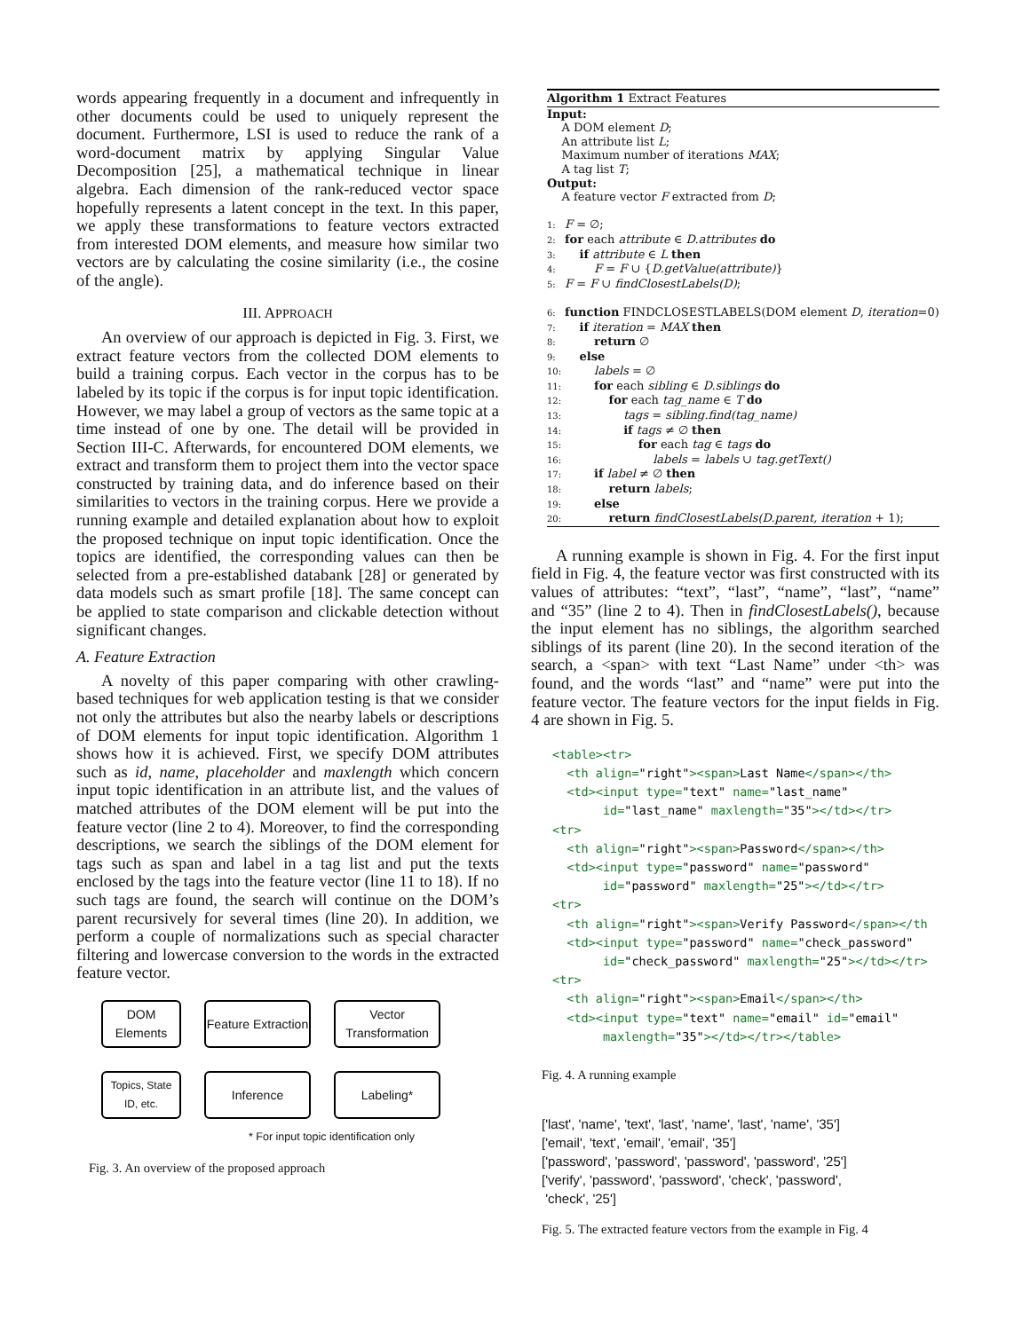words appearing frequently in a document and infrequently in other documents could be used to uniquely represent the document. Furthermore, LSI is used to reduce the rank of a word-document matrix by applying Singular Value Decomposition [25], a mathematical technique in linear algebra. Each dimension of the rank-reduced vector space hopefully represents a latent concept in the text. In this paper, we apply these transformations to feature vectors extracted from interested DOM elements, and measure how similar two vectors are by calculating the cosine similarity (i.e., the cosine of the angle).
III. APPROACH
An overview of our approach is depicted in Fig. 3. First, we extract feature vectors from the collected DOM elements to build a training corpus. Each vector in the corpus has to be labeled by its topic if the corpus is for input topic identification. However, we may label a group of vectors as the same topic at a time instead of one by one. The detail will be provided in Section III-C. Afterwards, for encountered DOM elements, we extract and transform them to project them into the vector space constructed by training data, and do inference based on their similarities to vectors in the training corpus. Here we provide a running example and detailed explanation about how to exploit the proposed technique on input topic identification. Once the topics are identified, the corresponding values can then be selected from a pre-established databank [28] or generated by data models such as smart profile [18]. The same concept can be applied to state comparison and clickable detection without significant changes.
A. Feature Extraction
A novelty of this paper comparing with other crawling-based techniques for web application testing is that we consider not only the attributes but also the nearby labels or descriptions of DOM elements for input topic identification. Algorithm 1 shows how it is achieved. First, we specify DOM attributes such as id, name, placeholder and maxlength which concern input topic identification in an attribute list, and the values of matched attributes of the DOM element will be put into the feature vector (line 2 to 4). Moreover, to find the corresponding descriptions, we search the siblings of the DOM element for tags such as span and label in a tag list and put the texts enclosed by the tags into the feature vector (line 11 to 18). If no such tags are found, the search will continue on the DOM’s parent recursively for several times (line 20). In addition, we perform a couple of normalizations such as special character filtering and lowercase conversion to the words in the extracted feature vector.
DOM Elements
Feature Extraction
Vector Transformation
Topics, State ID, etc.
Inference
Labeling*
* For input topic identification only
Fig. 3. An overview of the proposed approach
Algorithm 1 Extract Features
Input: A DOM element D; An attribute list L; Maximum number of iterations MAX; A tag list T; Output: A feature vector F extracted from D; 1: F = ∅; 2: for each attribute ∈ D.attributes do 3: if attribute ∈ L then 4: F = F ∪ {D.getValue(attribute)} 5: F = F ∪ findClosestLabels(D); 6: function FINDCLOSESTLABELS(DOM element D, iteration=0) 7: if iteration = MAX then 8: return ∅ 9: else 10: labels = ∅ 11: for each sibling ∈ D.siblings do 12: for each tag_name ∈ T do 13: tags = sibling.find(tag_name) 14: if tags ≠ ∅ then 15: for each tag ∈ tags do 16: labels = labels ∪ tag.getText() 17: if label ≠ ∅ then 18: return labels; 19: else 20: return findClosestLabels(D.parent, iteration + 1);
A running example is shown in Fig. 4. For the first input field in Fig. 4, the feature vector was first constructed with its values of attributes: “text”, “last”, “name”, “last”, “name” and “35” (line 2 to 4). Then in findClosestLabels(), because the input element has no siblings, the algorithm searched siblings of its parent (line 20). In the second iteration of the search, a <span> with text “Last Name” under <th> was found, and the words “last” and “name” were put into the feature vector. The feature vectors for the input fields in Fig. 4 are shown in Fig. 5.
<table><tr> <th align="right"><span>Last Name</span></th> <td><input type="text" name="last_name" id="last_name" maxlength="35"></td></tr> <tr> <th align="right"><span>Password</span></th> <td><input type="password" name="password" id="password" maxlength="25"></td></tr> <tr> <th align="right"><span>Verify Password</span></th <td><input type="password" name="check_password" id="check_password" maxlength="25"></td></tr> <tr> <th align="right"><span>Email</span></th> <td><input type="text" name="email" id="email" maxlength="35"></td></tr></table>
Fig. 4. A running example
['last', 'name', 'text', 'last', 'name', 'last', 'name', '35']
['email', 'text', 'email', 'email', '35']
['password', 'password', 'password', 'password', '25']
['verify', 'password', 'password', 'check', 'password',
'check', '25']
Fig. 5. The extracted feature vectors from the example in Fig. 4